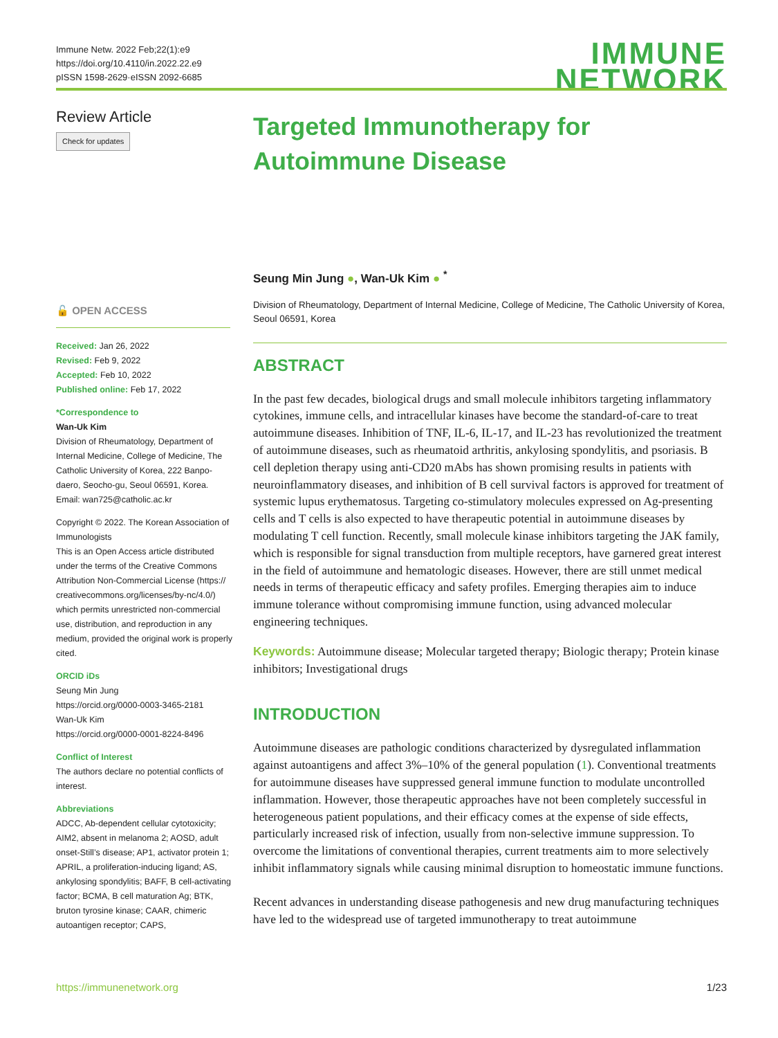Immune Netw. 2022 Feb;22(1):e9
https://doi.org/10.4110/in.2022.22.e9
pISSN 1598-2629·eISSN 2092-6685
IMMUNE
NETWORK
Review Article
Check for updates
🔓 OPEN ACCESS
Received: Jan 26, 2022
Revised: Feb 9, 2022
Accepted: Feb 10, 2022
Published online: Feb 17, 2022
*Correspondence to
Wan-Uk Kim
Division of Rheumatology, Department of Internal Medicine, College of Medicine, The Catholic University of Korea, 222 Banpo-daero, Seocho-gu, Seoul 06591, Korea.
Email: wan725@catholic.ac.kr
Copyright © 2022. The Korean Association of Immunologists
This is an Open Access article distributed under the terms of the Creative Commons Attribution Non-Commercial License (https:// creativecommons.org/licenses/by-nc/4.0/) which permits unrestricted non-commercial use, distribution, and reproduction in any medium, provided the original work is properly cited.
ORCID iDs
Seung Min Jung
https://orcid.org/0000-0003-3465-2181
Wan-Uk Kim
https://orcid.org/0000-0001-8224-8496
Conflict of Interest
The authors declare no potential conflicts of interest.
Abbreviations
ADCC, Ab-dependent cellular cytotoxicity; AIM2, absent in melanoma 2; AOSD, adult onset-Still’s disease; AP1, activator protein 1; APRIL, a proliferation-inducing ligand; AS, ankylosing spondylitis; BAFF, B cell-activating factor; BCMA, B cell maturation Ag; BTK, bruton tyrosine kinase; CAAR, chimeric autoantigen receptor; CAPS,
Targeted Immunotherapy for
Autoimmune Disease
Seung Min Jung ●, Wan-Uk Kim ● <sup>*</sup>
Division of Rheumatology, Department of Internal Medicine, College of Medicine, The Catholic University of Korea, Seoul 06591, Korea
ABSTRACT
In the past few decades, biological drugs and small molecule inhibitors targeting inflammatory cytokines, immune cells, and intracellular kinases have become the standard-of-care to treat autoimmune diseases. Inhibition of TNF, IL-6, IL-17, and IL-23 has revolutionized the treatment of autoimmune diseases, such as rheumatoid arthritis, ankylosing spondylitis, and psoriasis. B cell depletion therapy using anti-CD20 mAbs has shown promising results in patients with neuroinflammatory diseases, and inhibition of B cell survival factors is approved for treatment of systemic lupus erythematosus. Targeting co-stimulatory molecules expressed on Ag-presenting cells and T cells is also expected to have therapeutic potential in autoimmune diseases by modulating T cell function. Recently, small molecule kinase inhibitors targeting the JAK family, which is responsible for signal transduction from multiple receptors, have garnered great interest in the field of autoimmune and hematologic diseases. However, there are still unmet medical needs in terms of therapeutic efficacy and safety profiles. Emerging therapies aim to induce immune tolerance without compromising immune function, using advanced molecular engineering techniques.
Keywords: Autoimmune disease; Molecular targeted therapy; Biologic therapy; Protein kinase inhibitors; Investigational drugs
INTRODUCTION
Autoimmune diseases are pathologic conditions characterized by dysregulated inflammation against autoantigens and affect 3%–10% of the general population (1). Conventional treatments for autoimmune diseases have suppressed general immune function to modulate uncontrolled inflammation. However, those therapeutic approaches have not been completely successful in heterogeneous patient populations, and their efficacy comes at the expense of side effects, particularly increased risk of infection, usually from non-selective immune suppression. To overcome the limitations of conventional therapies, current treatments aim to more selectively inhibit inflammatory signals while causing minimal disruption to homeostatic immune functions.
Recent advances in understanding disease pathogenesis and new drug manufacturing techniques have led to the widespread use of targeted immunotherapy to treat autoimmune
https://immunenetwork.org 1/23